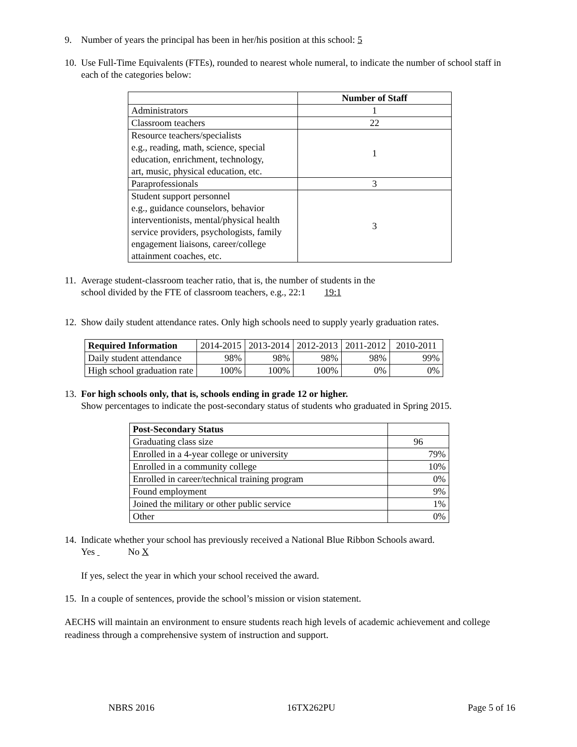9. Number of years the principal has been in her/his position at this school: 5
10.
Use Full-Time Equivalents (FTEs), rounded to nearest whole numeral, to indicate the number of school staff in each of the categories below:
| | Number of Staff |
| Administrators | 1 |
| Classroom teachers | 22 |
| Resource teachers/specialists e.g., reading, math, science, special education, enrichment, technology, art, music, physical education, etc. | 1 |
| Paraprofessionals | 3 |
| Student support personnel e.g., guidance counselors, behavior interventionists, mental/physical health service providers, psychologists, family engagement liaisons, career/college attainment coaches, etc. | 3 |
11.
Average student-classroom teacher ratio, that is, the number of students in the
school divided by the FTE of classroom teachers, e.g., 22:1 19:1
12.
Show daily student attendance rates. Only high schools need to supply yearly graduation rates.
| Required Information | 2014-2015 | 2013-2014 | 2012-2013 | 2011-2012 | 2010-2011 |
| Daily student attendance | 98% | 98% | 98% | 98% | 99% |
| High school graduation rate | 100% | 100% | 100% | 0% | 0% |
13.
For high schools only, that is, schools ending in grade 12 or higher.
Show percentages to indicate the post-secondary status of students who graduated in Spring 2015.
| Post-Secondary Status | |
| Graduating class size | 96 |
| Enrolled in a 4-year college or university | 79% |
| Enrolled in a community college | 10% |
| Enrolled in career/technical training program | 0% |
| Found employment | 9% |
| Joined the military or other public service | 1% |
| Other | 0% |
14.
Indicate whether your school has previously received a National Blue Ribbon Schools award.
Yes No X
If yes, select the year in which your school received the award.
15.
In a couple of sentences, provide the school’s mission or vision statement.
AECHS will maintain an environment to ensure students reach high levels of academic achievement and college readiness through a comprehensive system of instruction and support.
NBRS 2016 16TX262PU Page 5 of 16